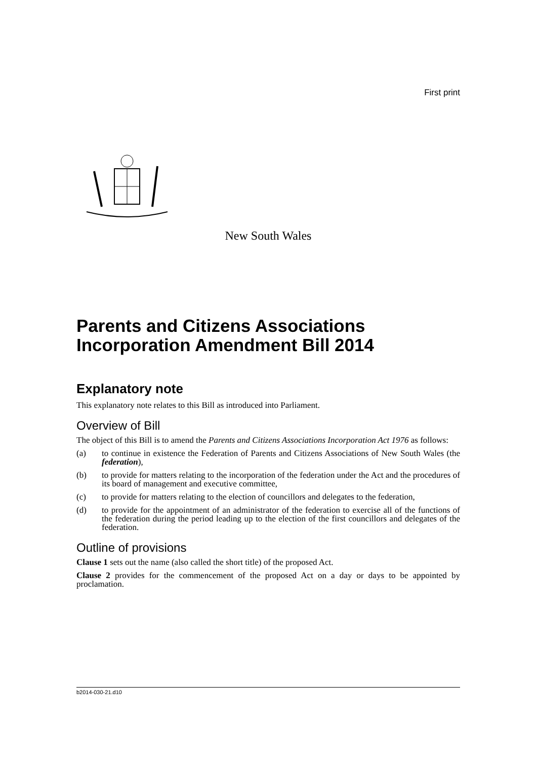First print
New South Wales
Parents and Citizens Associations Incorporation Amendment Bill 2014
Explanatory note
This explanatory note relates to this Bill as introduced into Parliament.
Overview of Bill
The object of this Bill is to amend the Parents and Citizens Associations Incorporation Act 1976 as follows:
(a) to continue in existence the Federation of Parents and Citizens Associations of New South Wales (the federation),
(b) to provide for matters relating to the incorporation of the federation under the Act and the procedures of its board of management and executive committee,
(c) to provide for matters relating to the election of councillors and delegates to the federation,
(d) to provide for the appointment of an administrator of the federation to exercise all of the functions of the federation during the period leading up to the election of the first councillors and delegates of the federation.
Outline of provisions
Clause 1 sets out the name (also called the short title) of the proposed Act.
Clause 2 provides for the commencement of the proposed Act on a day or days to be appointed by proclamation.
b2014-030-21.d10